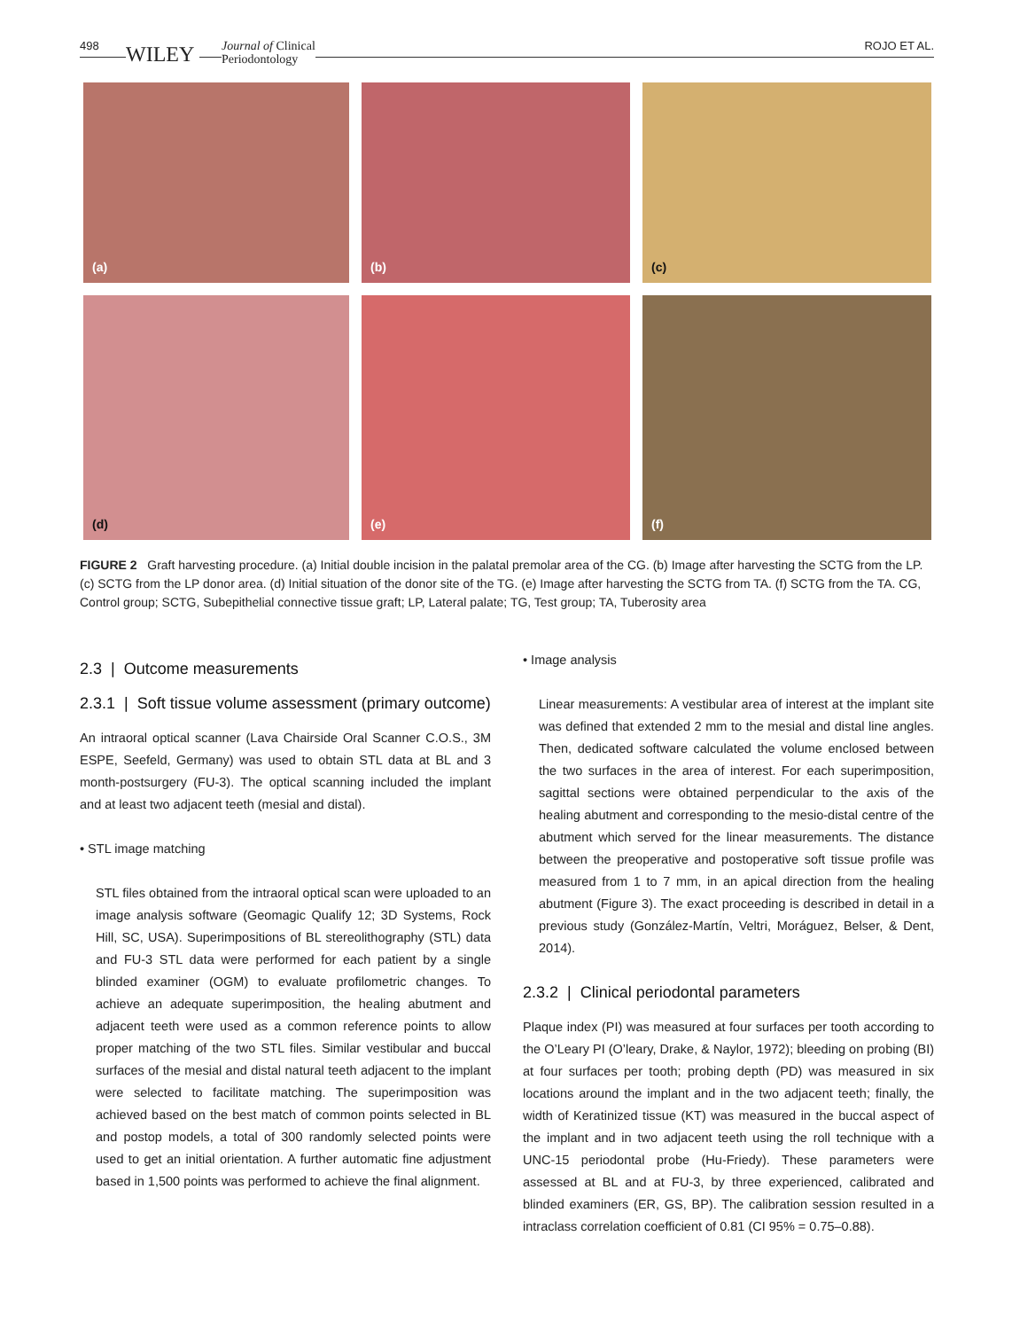498 WILEY Journal of Clinical
Periodontology
ROJO ET AL.
(a)
(b)
(c)
(d)
(e)
(f)
FIGURE 2 Graft harvesting procedure. (a) Initial double incision in the palatal premolar area of the CG. (b) Image after harvesting the SCTG from the LP. (c) SCTG from the LP donor area. (d) Initial situation of the donor site of the TG. (e) Image after harvesting the SCTG from TA. (f) SCTG from the TA. CG, Control group; SCTG, Subepithelial connective tissue graft; LP, Lateral palate; TG, Test group; TA, Tuberosity area
2.3 | Outcome measurements
2.3.1 | Soft tissue volume assessment (primary outcome)
An intraoral optical scanner (Lava Chairside Oral Scanner C.O.S., 3M ESPE, Seefeld, Germany) was used to obtain STL data at BL and 3 month-postsurgery (FU-3). The optical scanning included the implant and at least two adjacent teeth (mesial and distal).
• STL image matching
STL files obtained from the intraoral optical scan were uploaded to an image analysis software (Geomagic Qualify 12; 3D Systems, Rock Hill, SC, USA). Superimpositions of BL stereolithography (STL) data and FU-3 STL data were performed for each patient by a single blinded examiner (OGM) to evaluate profilometric changes. To achieve an adequate superimposition, the healing abutment and adjacent teeth were used as a common reference points to allow proper matching of the two STL files. Similar vestibular and buccal surfaces of the mesial and distal natural teeth adjacent to the implant were selected to facilitate matching. The superimposition was achieved based on the best match of common points selected in BL and postop models, a total of 300 randomly selected points were used to get an initial orientation. A further automatic fine adjustment based in 1,500 points was performed to achieve the final alignment.
• Image analysis
Linear measurements: A vestibular area of interest at the implant site was defined that extended 2 mm to the mesial and distal line angles. Then, dedicated software calculated the volume enclosed between the two surfaces in the area of interest. For each superimposition, sagittal sections were obtained perpendicular to the axis of the healing abutment and corresponding to the mesio-distal centre of the abutment which served for the linear measurements. The distance between the preoperative and postoperative soft tissue profile was measured from 1 to 7 mm, in an apical direction from the healing abutment (Figure 3). The exact proceeding is described in detail in a previous study (González-Martín, Veltri, Moráguez, Belser, & Dent, 2014).
2.3.2 | Clinical periodontal parameters
Plaque index (PI) was measured at four surfaces per tooth according to the O’Leary PI (O’leary, Drake, & Naylor, 1972); bleeding on probing (BI) at four surfaces per tooth; probing depth (PD) was measured in six locations around the implant and in the two adjacent teeth; finally, the width of Keratinized tissue (KT) was measured in the buccal aspect of the implant and in two adjacent teeth using the roll technique with a UNC-15 periodontal probe (Hu-Friedy). These parameters were assessed at BL and at FU-3, by three experienced, calibrated and blinded examiners (ER, GS, BP). The calibration session resulted in a intraclass correlation coefficient of 0.81 (CI 95% = 0.75–0.88).